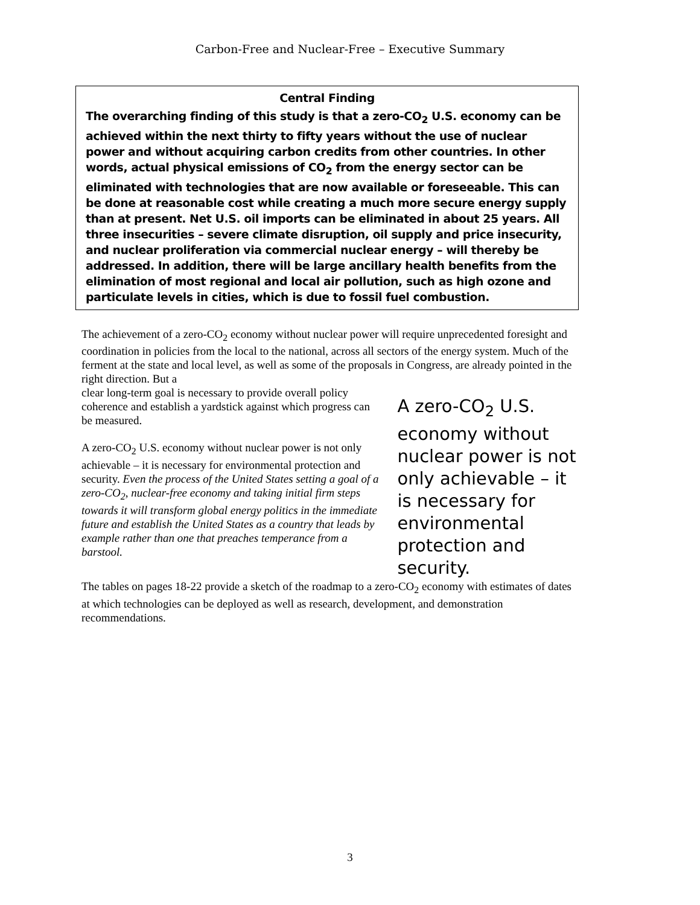Carbon-Free and Nuclear-Free – Executive Summary
Central Finding
The overarching finding of this study is that a zero-CO<sub>2</sub> U.S. economy can be achieved within the next thirty to fifty years without the use of nuclear power and without acquiring carbon credits from other countries. In other words, actual physical emissions of CO<sub>2</sub> from the energy sector can be eliminated with technologies that are now available or foreseeable. This can be done at reasonable cost while creating a much more secure energy supply than at present. Net U.S. oil imports can be eliminated in about 25 years. All three insecurities – severe climate disruption, oil supply and price insecurity, and nuclear proliferation via commercial nuclear energy – will thereby be addressed. In addition, there will be large ancillary health benefits from the elimination of most regional and local air pollution, such as high ozone and particulate levels in cities, which is due to fossil fuel combustion.
The achievement of a zero-CO<sub>2</sub> economy without nuclear power will require unprecedented foresight and coordination in policies from the local to the national, across all sectors of the energy system. Much of the ferment at the state and local level, as well as some of the proposals in Congress, are already pointed in the right direction. But a
clear long-term goal is necessary to provide overall policy coherence and establish a yardstick against which progress can be measured.
A zero-CO<sub>2</sub> U.S. economy without nuclear power is not only achievable – it is necessary for environmental protection and security. Even the process of the United States setting a goal of a zero-CO<sub>2</sub>, nuclear-free economy and taking initial firm steps towards it will transform global energy politics in the immediate future and establish the United States as a country that leads by example rather than one that preaches temperance from a barstool.
A zero-CO<sub>2</sub> U.S. economy without nuclear power is not only achievable – it is necessary for environmental protection and security.
The tables on pages 18-22 provide a sketch of the roadmap to a zero-CO<sub>2</sub> economy with estimates of dates at which technologies can be deployed as well as research, development, and demonstration recommendations.
3